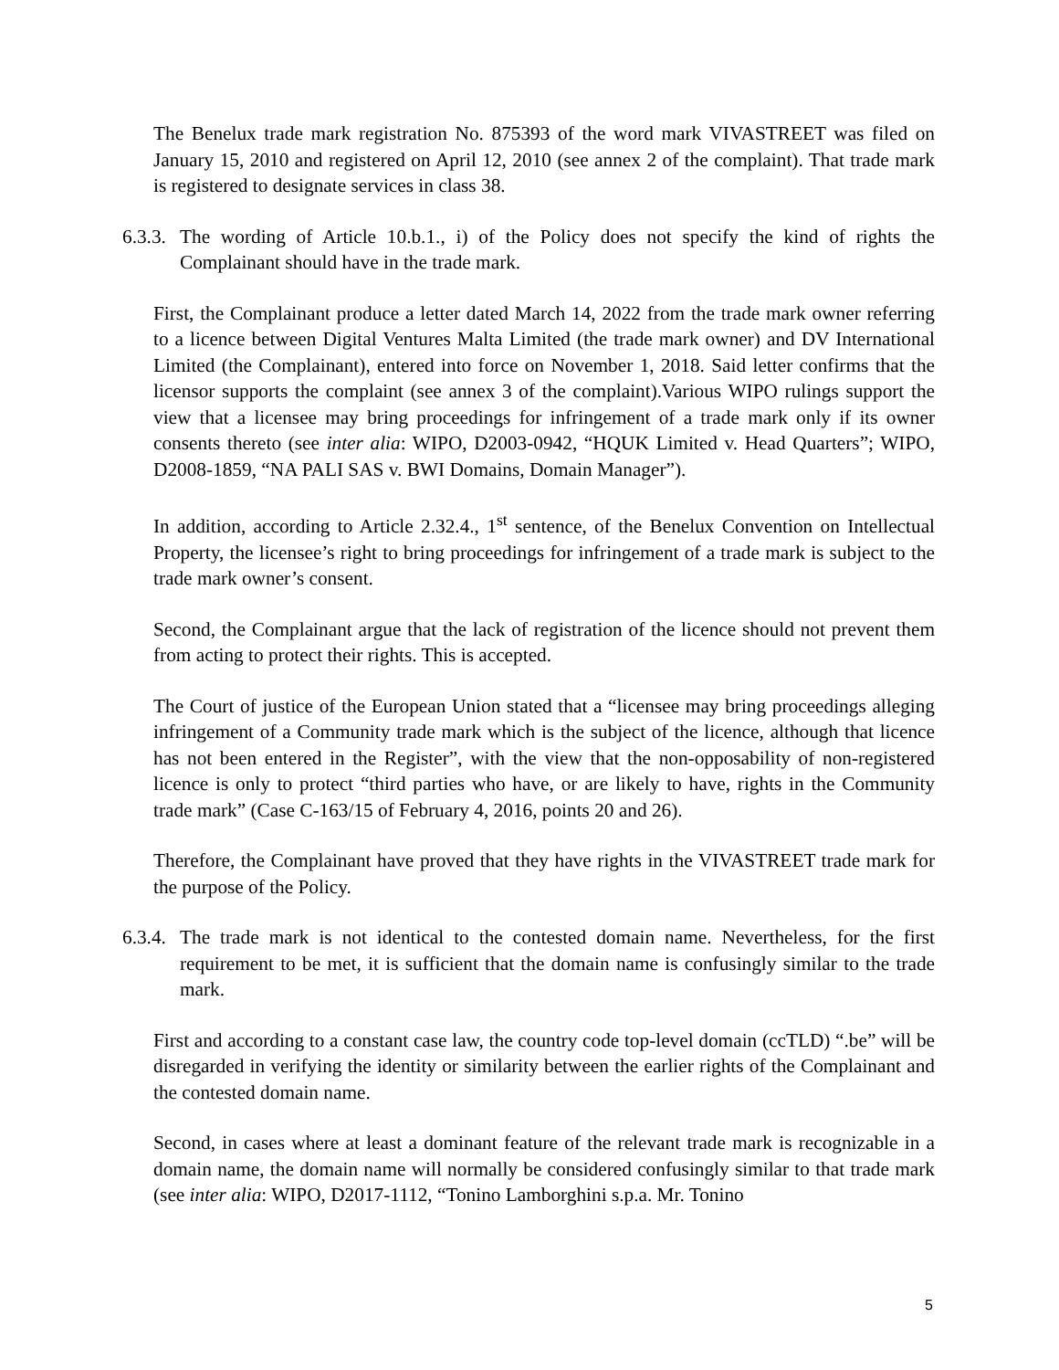The Benelux trade mark registration No. 875393 of the word mark VIVASTREET was filed on January 15, 2010 and registered on April 12, 2010 (see annex 2 of the complaint). That trade mark is registered to designate services in class 38.
6.3.3. The wording of Article 10.b.1., i) of the Policy does not specify the kind of rights the Complainant should have in the trade mark.
First, the Complainant produce a letter dated March 14, 2022 from the trade mark owner referring to a licence between Digital Ventures Malta Limited (the trade mark owner) and DV International Limited (the Complainant), entered into force on November 1, 2018. Said letter confirms that the licensor supports the complaint (see annex 3 of the complaint).Various WIPO rulings support the view that a licensee may bring proceedings for infringement of a trade mark only if its owner consents thereto (see inter alia: WIPO, D2003-0942, “HQUK Limited v. Head Quarters”; WIPO, D2008-1859, “NA PALI SAS v. BWI Domains, Domain Manager”).
In addition, according to Article 2.32.4., 1<sup>st</sup> sentence, of the Benelux Convention on Intellectual Property, the licensee’s right to bring proceedings for infringement of a trade mark is subject to the trade mark owner’s consent.
Second, the Complainant argue that the lack of registration of the licence should not prevent them from acting to protect their rights. This is accepted.
The Court of justice of the European Union stated that a “licensee may bring proceedings alleging infringement of a Community trade mark which is the subject of the licence, although that licence has not been entered in the Register”, with the view that the non-opposability of non-registered licence is only to protect “third parties who have, or are likely to have, rights in the Community trade mark” (Case C-163/15 of February 4, 2016, points 20 and 26).
Therefore, the Complainant have proved that they have rights in the VIVASTREET trade mark for the purpose of the Policy.
6.3.4. The trade mark is not identical to the contested domain name. Nevertheless, for the first requirement to be met, it is sufficient that the domain name is confusingly similar to the trade mark.
First and according to a constant case law, the country code top-level domain (ccTLD) “.be” will be disregarded in verifying the identity or similarity between the earlier rights of the Complainant and the contested domain name.
Second, in cases where at least a dominant feature of the relevant trade mark is recognizable in a domain name, the domain name will normally be considered confusingly similar to that trade mark (see inter alia: WIPO, D2017-1112, “Tonino Lamborghini s.p.a. Mr. Tonino
5